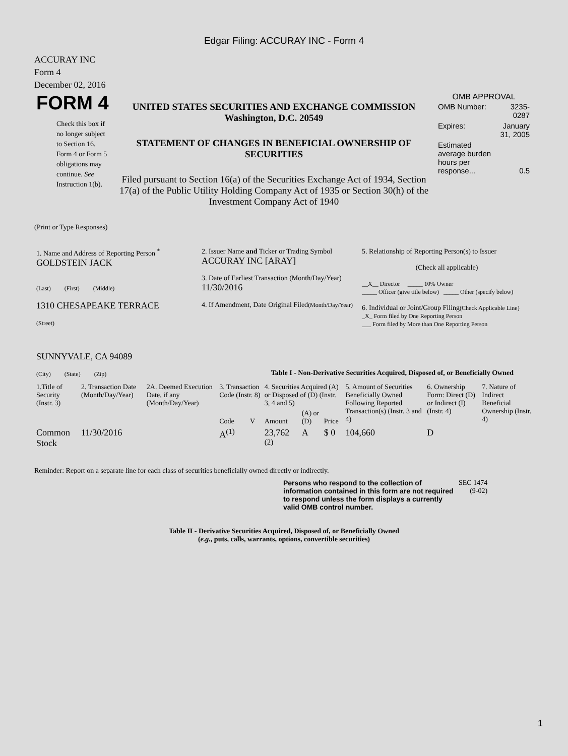Edgar Filing: ACCURAY INC - Form 4
ACCURAY INC
Form 4
December 02, 2016
| FORM 4 Check this box if no longer subject to Section 16. Form 4 or Form 5 obligations may continue. See Instruction 1(b). | UNITED STATES SECURITIES AND EXCHANGE COMMISSION Washington, D.C. 20549 STATEMENT OF CHANGES IN BENEFICIAL OWNERSHIP OF SECURITIES Filed pursuant to Section 16(a) of the Securities Exchange Act of 1934, Section 17(a) of the Public Utility Holding Company Act of 1935 or Section 30(h) of the Investment Company Act of 1940 | OMB APPROVAL / OMB Number: / 3235-0287 / / Expires: / January 31, 2005 / / Estimated average burden hours per response... / 0.5 / |
(Print or Type Responses)
| 1. Name and Address of Reporting Person <sup>*</sup> GOLDSTEIN JACK (Last) (First) (Middle) 1310 CHESAPEAKE TERRACE (Street) SUNNYVALE, CA 94089 (City) (State) (Zip) | 2. Issuer Name and Ticker or Trading Symbol ACCURAY INC [ARAY] 3. Date of Earliest Transaction (Month/Day/Year) 11/30/2016 4. If Amendment, Date Original Filed (Month/Day/Year) | 5. Relationship of Reporting Person(s) to Issuer (Check all applicable) __X__ Director _____ 10% Owner _____ Officer (give title below) _____ Other (specify below) 6. Individual or Joint/Group Filing (Check Applicable Line) _X_ Form filed by One Reporting Person ___ Form filed by More than One Reporting Person |
Table I - Non-Derivative Securities Acquired, Disposed of, or Beneficially Owned
| 1.Title of Security (Instr. 3) | 2. Transaction Date (Month/Day/Year) | 2A. Deemed Execution Date, if any (Month/Day/Year) | 3. Transaction Code (Instr. 8) | | 4. Securities Acquired (A) or Disposed of (D) (Instr. 3, 4 and 5) | | | 5. Amount of Securities Beneficially Owned Following Reported Transaction(s) (Instr. 3 and 4) | 6. Ownership Form: Direct (D) or Indirect (I) (Instr. 4) | 7. Nature of Indirect Beneficial Ownership (Instr. 4) |
| --- | --- | --- | --- | --- | --- | --- | --- | --- | --- | --- |
| | | | Code | V | Amount | (A) or (D) | Price | | | |
| Common Stock | 11/30/2016 | | A<sup>(1)</sup> | | 23,762 <sup>(2)</sup> | A | $ 0 | 104,660 | D | |
Reminder: Report on a separate line for each class of securities beneficially owned directly or indirectly.
| Persons who respond to the collection of information contained in this form are not required to respond unless the form displays a currently valid OMB control number. | SEC 1474 (9-02) |
Table II - Derivative Securities Acquired, Disposed of, or Beneficially Owned
(e.g., puts, calls, warrants, options, convertible securities)
1